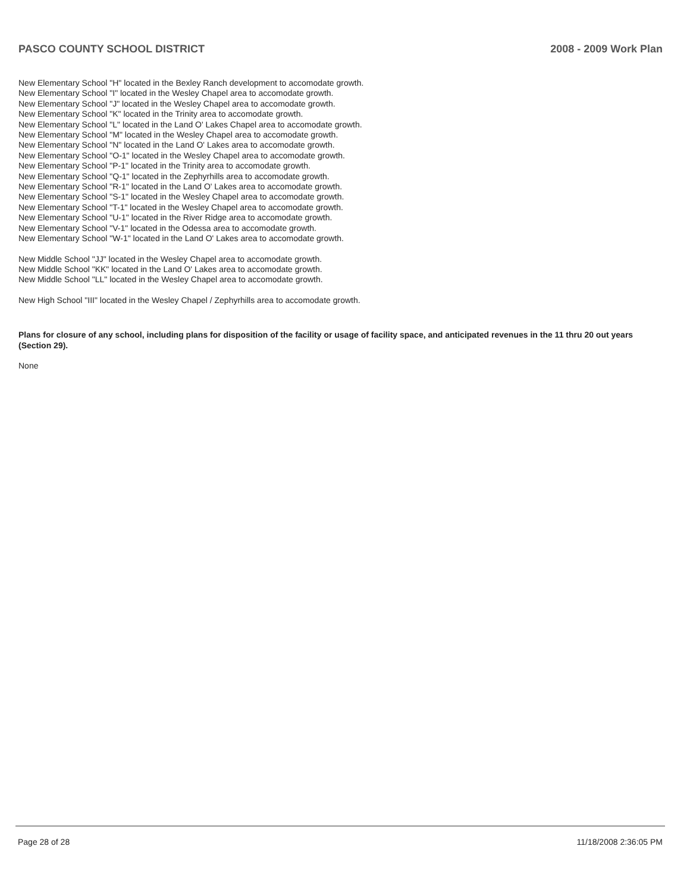PASCO COUNTY SCHOOL DISTRICT 2008 - 2009 Work Plan
New Elementary School "H" located in the Bexley Ranch development to accomodate growth.
New Elementary School "I" located in the Wesley Chapel area to accomodate growth.
New Elementary School "J" located in the Wesley Chapel area to accomodate growth.
New Elementary School "K" located in the Trinity area to accomodate growth.
New Elementary School "L" located in the Land O' Lakes Chapel area to accomodate growth.
New Elementary School "M" located in the Wesley Chapel area to accomodate growth.
New Elementary School "N" located in the Land O' Lakes area to accomodate growth.
New Elementary School "O-1" located in the Wesley Chapel area to accomodate growth.
New Elementary School "P-1" located in the Trinity area to accomodate growth.
New Elementary School "Q-1" located in the Zephyrhills area to accomodate growth.
New Elementary School "R-1" located in the Land O' Lakes area to accomodate growth.
New Elementary School "S-1" located in the Wesley Chapel area to accomodate growth.
New Elementary School "T-1" located in the Wesley Chapel area to accomodate growth.
New Elementary School "U-1" located in the River Ridge area to accomodate growth.
New Elementary School "V-1" located in the Odessa area to accomodate growth.
New Elementary School "W-1" located in the Land O' Lakes area to accomodate growth.
New Middle School "JJ" located in the Wesley Chapel area to accomodate growth.
New Middle School "KK" located in the Land O' Lakes area to accomodate growth.
New Middle School "LL" located in the Wesley Chapel area to accomodate growth.
New High School "III" located in the Wesley Chapel / Zephyrhills area to accomodate growth.
Plans for closure of any school, including plans for disposition of the facility or usage of facility space, and anticipated revenues in the 11 thru 20 out years (Section 29).
None
Page 28 of 28 11/18/2008 2:36:05 PM